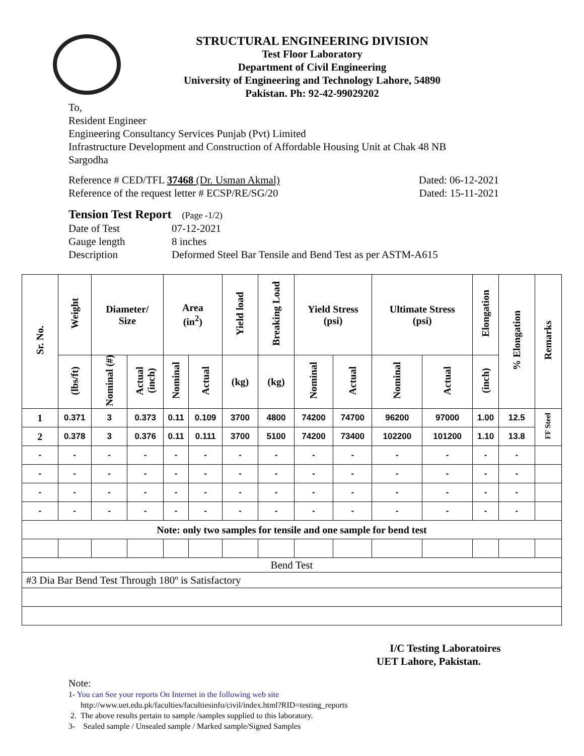STRUCTURAL ENGINEERING DIVISION
Test Floor Laboratory
Department of Civil Engineering
University of Engineering and Technology Lahore, 54890
Pakistan. Ph: 92-42-99029202
To,
Resident Engineer
Engineering Consultancy Services Punjab (Pvt) Limited
Infrastructure Development and Construction of Affordable Housing Unit at Chak 48 NB
Sargodha
Reference # CED/TFL 37468 (Dr. Usman Akmal) Dated: 06-12-2021
Reference of the request letter # ECSP/RE/SG/20 Dated: 15-11-2021
Tension Test Report (Page -1/2)
Date of Test 07-12-2021
Gauge length 8 inches
Description Deformed Steel Bar Tensile and Bend Test as per ASTM-A615
| Sr. No. | Weight | Diameter/ Size | | Area (in<sup>2</sup>) | | Yield load | Breaking Load | Yield Stress (psi) | | Ultimate Stress (psi) | | Elongation | % Elongation | Remarks |
| --- | --- | --- | --- | --- | --- | --- | --- | --- | --- | --- | --- | --- | --- | --- |
| | (lbs/ft) | Nominal (#) | Actual (inch) | Nominal | Actual | (kg) | (kg) | Nominal | Actual | Nominal | Actual | (inch) | | |
| 1 | 0.371 | 3 | 0.373 | 0.11 | 0.109 | 3700 | 4800 | 74200 | 74700 | 96200 | 97000 | 1.00 | 12.5 | FF Steel |
| 2 | 0.378 | 3 | 0.376 | 0.11 | 0.111 | 3700 | 5100 | 74200 | 73400 | 102200 | 101200 | 1.10 | 13.8 | |
| - | - | - | - | - | - | - | - | - | - | - | - | - | - | |
| - | - | - | - | - | - | - | - | - | - | - | - | - | - | |
| - | - | - | - | - | - | - | - | - | - | - | - | - | - | |
| - | - | - | - | - | - | - | - | - | - | - | - | - | - | |
| Note: only two samples for tensile and one sample for bend test | | | | | | | | | | | | | | |
| Bend Test | | | | | | | | | | | | | | |
| #3 Dia Bar Bend Test Through 180º is Satisfactory | | | | | | | | | | | | | | |
I/C Testing Laboratoires
UET Lahore, Pakistan.
Note:
1- You can See your reports On Internet in the following web site
http://www.uet.edu.pk/faculties/facultiesinfo/civil/index.html?RID=testing_reports
2. The above results pertain to sample /samples supplied to this laboratory.
3- Sealed sample / Unsealed sample / Marked sample/Signed Samples